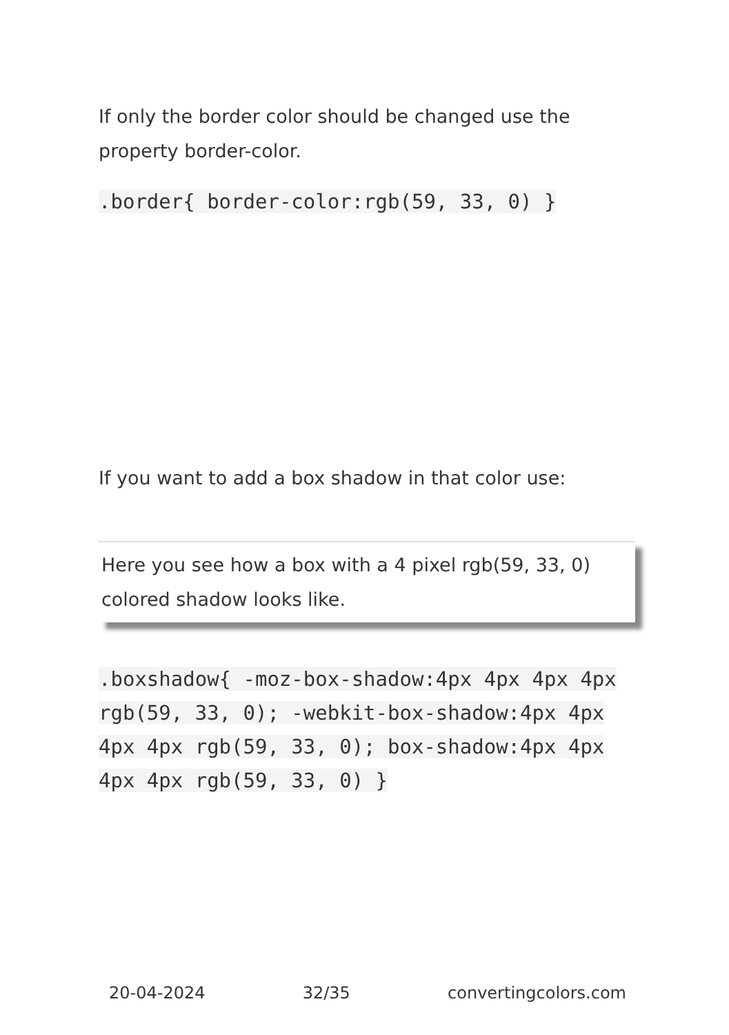If only the border color should be changed use the property border-color.
.border{ border-color:rgb(59, 33, 0) }
If you want to add a box shadow in that color use:
Here you see how a box with a 4 pixel rgb(59, 33, 0) colored shadow looks like.
.boxshadow{ -moz-box-shadow:4px 4px 4px 4px rgb(59, 33, 0); -webkit-box-shadow:4px 4px 4px 4px rgb(59, 33, 0); box-shadow:4px 4px 4px 4px rgb(59, 33, 0) }
20-04-2024 32/35 convertingcolors.com